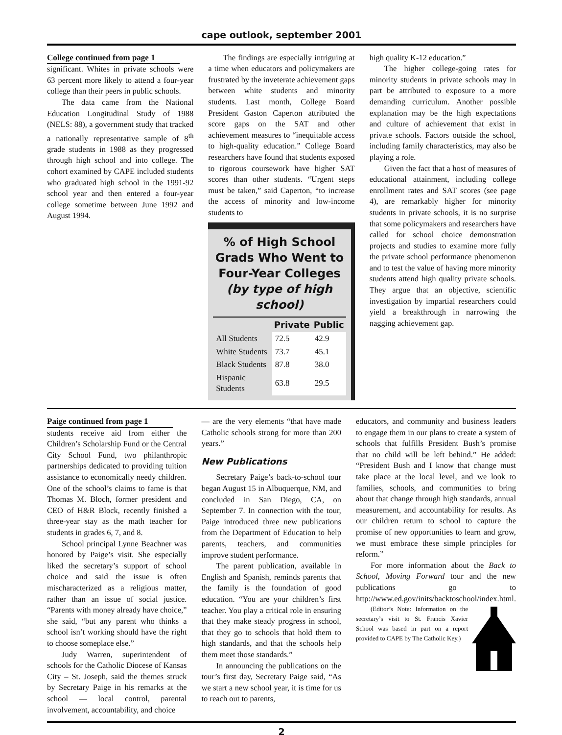cape outlook, september 2001
College continued from page 1
significant. Whites in private schools were 63 percent more likely to attend a four-year college than their peers in public schools.
The data came from the National Education Longitudinal Study of 1988 (NELS: 88), a government study that tracked a nationally representative sample of 8<sup>th</sup> grade students in 1988 as they progressed through high school and into college. The cohort examined by CAPE included students who graduated high school in the 1991-92 school year and then entered a four-year college sometime between June 1992 and August 1994.
The findings are especially intriguing at a time when educators and policymakers are frustrated by the inveterate achievement gaps between white students and minority students. Last month, College Board President Gaston Caperton attributed the score gaps on the SAT and other achievement measures to “inequitable access to high-quality education.” College Board researchers have found that students exposed to rigorous coursework have higher SAT scores than other students. “Urgent steps must be taken,” said Caperton, “to increase the access of minority and low-income students to
% of High School Grads Who Went to Four-Year Colleges
(by type of high school)
| | Private | Public |
| --- | --- | --- |
| All Students | 72.5 | 42.9 |
| White Students | 73.7 | 45.1 |
| Black Students | 87.8 | 38.0 |
| Hispanic Students | 63.8 | 29.5 |
high quality K-12 education.”
The higher college-going rates for minority students in private schools may in part be attributed to exposure to a more demanding curriculum. Another possible explanation may be the high expectations and culture of achievement that exist in private schools. Factors outside the school, including family characteristics, may also be playing a role.
Given the fact that a host of measures of educational attainment, including college enrollment rates and SAT scores (see page 4), are remarkably higher for minority students in private schools, it is no surprise that some policymakers and researchers have called for school choice demonstration projects and studies to examine more fully the private school performance phenomenon and to test the value of having more minority students attend high quality private schools. They argue that an objective, scientific investigation by impartial researchers could yield a breakthrough in narrowing the nagging achievement gap.
Paige continued from page 1
students receive aid from either the Children’s Scholarship Fund or the Central City School Fund, two philanthropic partnerships dedicated to providing tuition assistance to economically needy children. One of the school’s claims to fame is that Thomas M. Bloch, former president and CEO of H&R Block, recently finished a three-year stay as the math teacher for students in grades 6, 7, and 8.
School principal Lynne Beachner was honored by Paige’s visit. She especially liked the secretary’s support of school choice and said the issue is often mischaracterized as a religious matter, rather than an issue of social justice. “Parents with money already have choice,” she said, “but any parent who thinks a school isn’t working should have the right to choose someplace else.”
Judy Warren, superintendent of schools for the Catholic Diocese of Kansas City – St. Joseph, said the themes struck by Secretary Paige in his remarks at the school — local control, parental involvement, accountability, and choice
— are the very elements “that have made Catholic schools strong for more than 200 years.”
New Publications
Secretary Paige’s back-to-school tour began August 15 in Albuquerque, NM, and concluded in San Diego, CA, on September 7. In connection with the tour, Paige introduced three new publications from the Department of Education to help parents, teachers, and communities improve student performance.
The parent publication, available in English and Spanish, reminds parents that the family is the foundation of good education. “You are your children’s first teacher. You play a critical role in ensuring that they make steady progress in school, that they go to schools that hold them to high standards, and that the schools help them meet those standards.”
In announcing the publications on the tour’s first day, Secretary Paige said, “As we start a new school year, it is time for us to reach out to parents,
educators, and community and business leaders to engage them in our plans to create a system of schools that fulfills President Bush’s promise that no child will be left behind.” He added: “President Bush and I know that change must take place at the local level, and we look to families, schools, and communities to bring about that change through high standards, annual measurement, and accountability for results. As our children return to school to capture the promise of new opportunities to learn and grow, we must embrace these simple principles for reform.”
For more information about the Back to School, Moving Forward tour and the new publications go to http://www.ed.gov/inits/backtoschool/index.html.
(Editor’s Note: Information on the secretary’s visit to St. Francis Xavier School was based in part on a report provided to CAPE by The Catholic Key.)
2